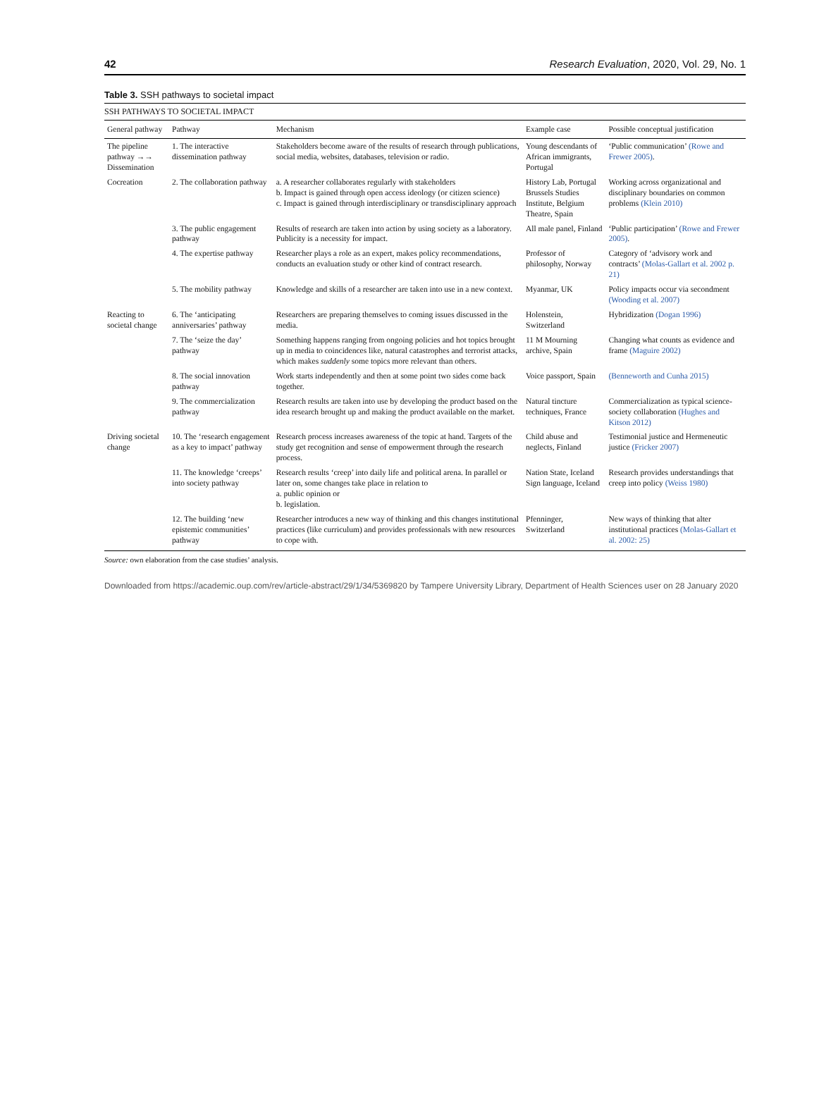42 Research Evaluation, 2020, Vol. 29, No. 1
Table 3. SSH pathways to societal impact
SSH PATHWAYS TO SOCIETAL IMPACT
| General pathway | Pathway | Mechanism | Example case | Possible conceptual justification |
| --- | --- | --- | --- | --- |
| The pipeline pathway →→ Dissemination | 1. The interactive dissemination pathway | Stakeholders become aware of the results of research through publications, social media, websites, databases, television or radio. | Young descendants of African immigrants, Portugal | ‘Public communication’ (Rowe and Frewer 2005) . |
| Cocreation | 2. The collaboration pathway | a. A researcher collaborates regularly with stakeholders b. Impact is gained through open access ideology (or citizen science) c. Impact is gained through interdisciplinary or transdisciplinary approach | History Lab, Portugal Brussels Studies Institute, Belgium Theatre, Spain | Working across organizational and disciplinary boundaries on common problems (Klein 2010) |
| | 3. The public engagement pathway | Results of research are taken into action by using society as a laboratory. Publicity is a necessity for impact. | All male panel, Finland | ‘Public participation’ (Rowe and Frewer 2005) . |
| | 4. The expertise pathway | Researcher plays a role as an expert, makes policy recommendations, conducts an evaluation study or other kind of contract research. | Professor of philosophy, Norway | Category of ‘advisory work and contracts’ (Molas-Gallart et al. 2002 p. 21) |
| | 5. The mobility pathway | Knowledge and skills of a researcher are taken into use in a new context. | Myanmar, UK | Policy impacts occur via secondment (Wooding et al. 2007) |
| Reacting to societal change | 6. The ‘anticipating anniversaries’ pathway | Researchers are preparing themselves to coming issues discussed in the media. | Holenstein, Switzerland | Hybridization (Dogan 1996) |
| | 7. The ‘seize the day’ pathway | Something happens ranging from ongoing policies and hot topics brought up in media to coincidences like, natural catastrophes and terrorist attacks, which makes suddenly some topics more relevant than others. | 11 M Mourning archive, Spain | Changing what counts as evidence and frame (Maguire 2002) |
| | 8. The social innovation pathway | Work starts independently and then at some point two sides come back together. | Voice passport, Spain | (Benneworth and Cunha 2015) |
| | 9. The commercialization pathway | Research results are taken into use by developing the product based on the idea research brought up and making the product available on the market. | Natural tincture techniques, France | Commercialization as typical science-society collaboration (Hughes and Kitson 2012) |
| Driving societal change | 10. The ‘research engagement as a key to impact’ pathway | Research process increases awareness of the topic at hand. Targets of the study get recognition and sense of empowerment through the research process. | Child abuse and neglects, Finland | Testimonial justice and Hermeneutic justice (Fricker 2007) |
| | 11. The knowledge ‘creeps’ into society pathway | Research results ‘creep’ into daily life and political arena. In parallel or later on, some changes take place in relation to a. public opinion or b. legislation. | Nation State, Iceland Sign language, Iceland | Research provides understandings that creep into policy (Weiss 1980) |
| | 12. The building ‘new epistemic communities’ pathway | Researcher introduces a new way of thinking and this changes institutional practices (like curriculum) and provides professionals with new resources to cope with. | Pfenninger, Switzerland | New ways of thinking that alter institutional practices (Molas-Gallart et al. 2002: 25) |
Source: own elaboration from the case studies’ analysis.
Downloaded from https://academic.oup.com/rev/article-abstract/29/1/34/5369820 by Tampere University Library, Department of Health Sciences user on 28 January 2020